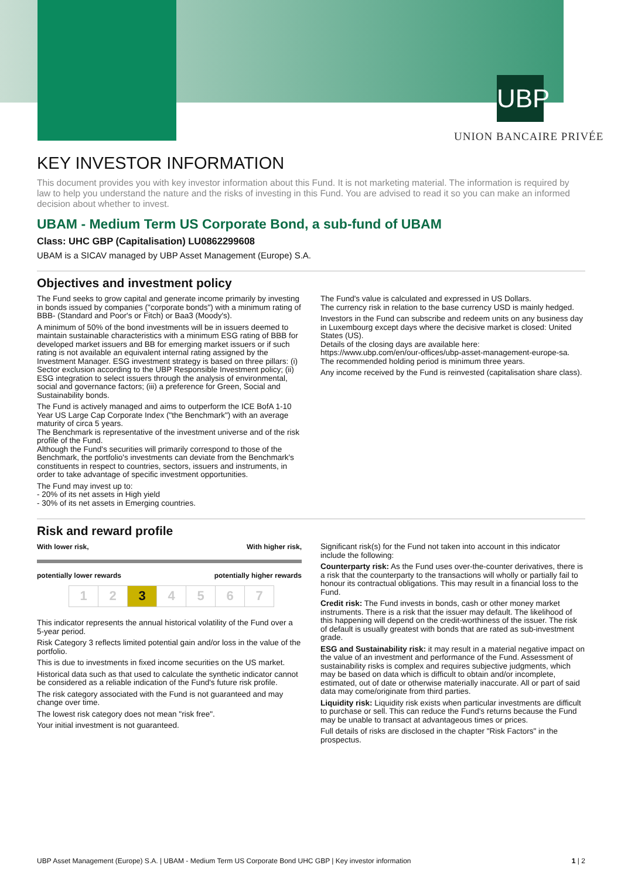UBP
UNION BANCAIRE PRIVÉE
KEY INVESTOR INFORMATION
This document provides you with key investor information about this Fund. It is not marketing material. The information is required by law to help you understand the nature and the risks of investing in this Fund. You are advised to read it so you can make an informed decision about whether to invest.
UBAM - Medium Term US Corporate Bond, a sub-fund of UBAM
Class: UHC GBP (Capitalisation) LU0862299608
UBAM is a SICAV managed by UBP Asset Management (Europe) S.A.
Objectives and investment policy
The Fund seeks to grow capital and generate income primarily by investing in bonds issued by companies ("corporate bonds") with a minimum rating of BBB- (Standard and Poor's or Fitch) or Baa3 (Moody's).
A minimum of 50% of the bond investments will be in issuers deemed to maintain sustainable characteristics with a minimum ESG rating of BBB for developed market issuers and BB for emerging market issuers or if such rating is not available an equivalent internal rating assigned by the Investment Manager. ESG investment strategy is based on three pillars: (i) Sector exclusion according to the UBP Responsible Investment policy; (ii) ESG integration to select issuers through the analysis of environmental, social and governance factors; (iii) a preference for Green, Social and Sustainability bonds.
The Fund is actively managed and aims to outperform the ICE BofA 1-10 Year US Large Cap Corporate Index ("the Benchmark") with an average maturity of circa 5 years.
The Benchmark is representative of the investment universe and of the risk profile of the Fund.
Although the Fund's securities will primarily correspond to those of the Benchmark, the portfolio's investments can deviate from the Benchmark's constituents in respect to countries, sectors, issuers and instruments, in order to take advantage of specific investment opportunities.
The Fund may invest up to:
- 20% of its net assets in High yield
- 30% of its net assets in Emerging countries.
The Fund's value is calculated and expressed in US Dollars.
The currency risk in relation to the base currency USD is mainly hedged.
Investors in the Fund can subscribe and redeem units on any business day in Luxembourg except days where the decisive market is closed: United States (US).
Details of the closing days are available here:
https://www.ubp.com/en/our-offices/ubp-asset-management-europe-sa.
The recommended holding period is minimum three years.
Any income received by the Fund is reinvested (capitalisation share class).
Risk and reward profile
With lower risk, With higher risk,
potentially lower rewards potentially higher rewards
| 1 | 2 | 3 | 4 | 5 | 6 | 7 |
This indicator represents the annual historical volatility of the Fund over a 5-year period.
Risk Category 3 reflects limited potential gain and/or loss in the value of the portfolio.
This is due to investments in fixed income securities on the US market.
Historical data such as that used to calculate the synthetic indicator cannot be considered as a reliable indication of the Fund's future risk profile.
The risk category associated with the Fund is not guaranteed and may change over time.
The lowest risk category does not mean "risk free".
Your initial investment is not guaranteed.
Significant risk(s) for the Fund not taken into account in this indicator include the following:
Counterparty risk: As the Fund uses over-the-counter derivatives, there is a risk that the counterparty to the transactions will wholly or partially fail to honour its contractual obligations. This may result in a financial loss to the Fund.
Credit risk: The Fund invests in bonds, cash or other money market instruments. There is a risk that the issuer may default. The likelihood of this happening will depend on the credit-worthiness of the issuer. The risk of default is usually greatest with bonds that are rated as sub-investment grade.
ESG and Sustainability risk: it may result in a material negative impact on the value of an investment and performance of the Fund. Assessment of sustainability risks is complex and requires subjective judgments, which may be based on data which is difficult to obtain and/or incomplete, estimated, out of date or otherwise materially inaccurate. All or part of said data may come/originate from third parties.
Liquidity risk: Liquidity risk exists when particular investments are difficult to purchase or sell. This can reduce the Fund's returns because the Fund may be unable to transact at advantageous times or prices.
Full details of risks are disclosed in the chapter "Risk Factors" in the prospectus.
UBP Asset Management (Europe) S.A. | UBAM - Medium Term US Corporate Bond UHC GBP | Key investor information 1 | 2